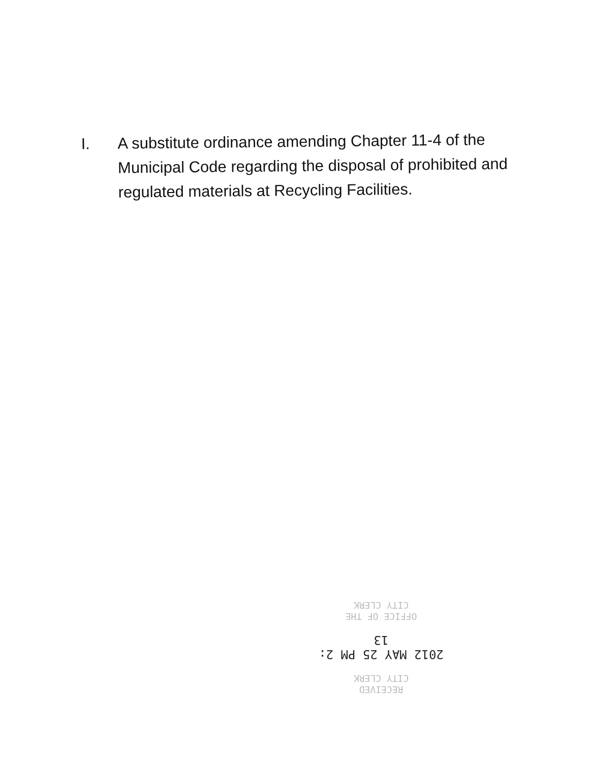I.
A substitute ordinance amending Chapter 11-4 of the Municipal Code regarding the disposal of prohibited and regulated materials at Recycling Facilities.
RECEIVED
CITY CLERK
2012 MAY 25 PM 2: 13
OFFICE OF THE
CITY CLERK